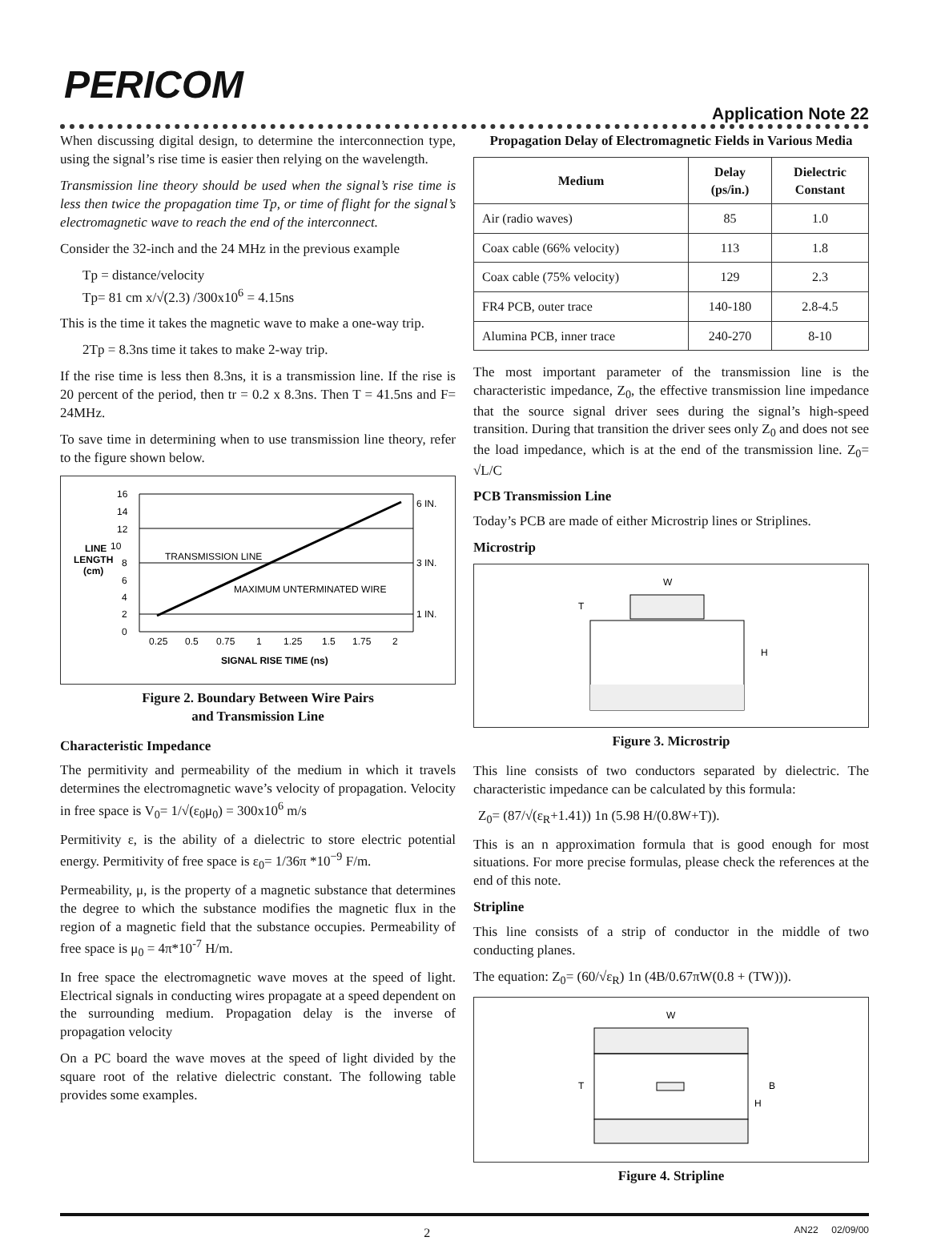PERICOM
Application Note 22
When discussing digital design, to determine the interconnection type, using the signal’s rise time is easier then relying on the wavelength.
Transmission line theory should be used when the signal’s rise time is less then twice the propagation time Tp, or time of flight for the signal’s electromagnetic wave to reach the end of the interconnect.
Consider the 32-inch and the 24 MHz in the previous example
Tp = distance/velocity
Tp= 81 cm x/√(2.3) /300x10<sup>6</sup> = 4.15ns
This is the time it takes the magnetic wave to make a one-way trip.
2Tp = 8.3ns time it takes to make 2-way trip.
If the rise time is less then 8.3ns, it is a transmission line. If the rise is 20 percent of the period, then tr = 0.2 x 8.3ns. Then T = 41.5ns and F= 24MHz.
To save time in determining when to use transmission line theory, refer to the figure shown below.
16
14
12
10
8
6
4
2
0
LINE
LENGTH
(cm)
6 IN.
3 IN.
1 IN.
TRANSMISSION LINE
MAXIMUM UNTERMINATED WIRE
0.25
0.5
0.75
1
1.25
1.5
1.75
2
SIGNAL RISE TIME (ns)
Figure 2. Boundary Between Wire Pairs
and Transmission Line
Characteristic Impedance
The permitivity and permeability of the medium in which it travels determines the electromagnetic wave’s velocity of propagation. Velocity in free space is V<sub>0</sub>= 1/√(ε<sub>0</sub>μ<sub>0</sub>) = 300x10<sup>6</sup> m/s
Permitivity ε, is the ability of a dielectric to store electric potential energy. Permitivity of free space is ε<sub>0</sub>= 1/36π *10<sup>−9</sup> F/m.
Permeability, μ, is the property of a magnetic substance that determines the degree to which the substance modifies the magnetic flux in the region of a magnetic field that the substance occupies. Permeability of free space is μ<sub>0</sub> = 4π*10<sup>-7</sup> H/m.
In free space the electromagnetic wave moves at the speed of light. Electrical signals in conducting wires propagate at a speed dependent on the surrounding medium. Propagation delay is the inverse of propagation velocity
On a PC board the wave moves at the speed of light divided by the square root of the relative dielectric constant. The following table provides some examples.
Propagation Delay of Electromagnetic Fields in Various Media
| Medium | Delay (ps/in.) | Dielectric Constant |
| --- | --- | --- |
| Air (radio waves) | 85 | 1.0 |
| Coax cable (66% velocity) | 113 | 1.8 |
| Coax cable (75% velocity) | 129 | 2.3 |
| FR4 PCB, outer trace | 140-180 | 2.8-4.5 |
| Alumina PCB, inner trace | 240-270 | 8-10 |
The most important parameter of the transmission line is the characteristic impedance, Z<sub>0</sub>, the effective transmission line impedance that the source signal driver sees during the signal’s high-speed transition. During that transition the driver sees only Z<sub>0</sub> and does not see the load impedance, which is at the end of the transmission line. Z<sub>0</sub>= √L/C
PCB Transmission Line
Today’s PCB are made of either Microstrip lines or Striplines.
Microstrip
W
T
H
Figure 3. Microstrip
This line consists of two conductors separated by dielectric. The characteristic impedance can be calculated by this formula:
Z<sub>0</sub>= (87/√(ε<sub>R</sub>+1.41)) 1n (5.98 H/(0.8W+T)).
This is an n approximation formula that is good enough for most situations. For more precise formulas, please check the references at the end of this note.
Stripline
This line consists of a strip of conductor in the middle of two conducting planes.
The equation: Z<sub>0</sub>= (60/√ε<sub>R</sub>) 1n (4B/0.67πW(0.8 + (TW))).
W
T
B
H
Figure 4. Stripline
2 AN22 02/09/00